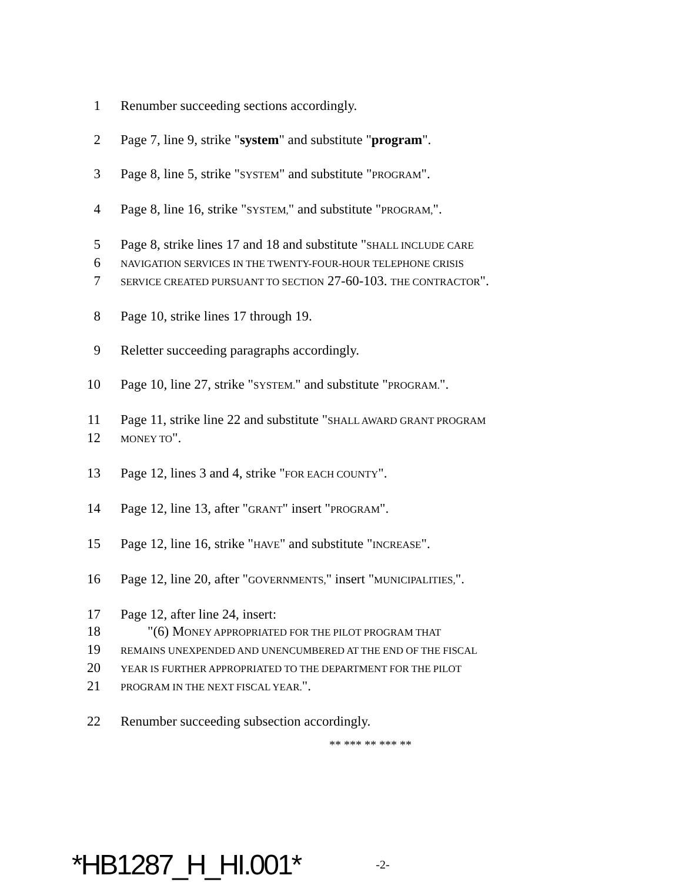1 Renumber succeeding sections accordingly.
2 Page 7, line 9, strike "system" and substitute "program".
3 Page 8, line 5, strike "SYSTEM" and substitute "PROGRAM".
4 Page 8, line 16, strike "SYSTEM," and substitute "PROGRAM,".
5 Page 8, strike lines 17 and 18 and substitute "SHALL INCLUDE CARE
6 NAVIGATION SERVICES IN THE TWENTY-FOUR-HOUR TELEPHONE CRISIS
7 SERVICE CREATED PURSUANT TO SECTION 27-60-103. THE CONTRACTOR".
8 Page 10, strike lines 17 through 19.
9 Reletter succeeding paragraphs accordingly.
10 Page 10, line 27, strike "SYSTEM." and substitute "PROGRAM.".
11 Page 11, strike line 22 and substitute "SHALL AWARD GRANT PROGRAM
12 MONEY TO".
13 Page 12, lines 3 and 4, strike "FOR EACH COUNTY".
14 Page 12, line 13, after "GRANT" insert "PROGRAM".
15 Page 12, line 16, strike "HAVE" and substitute "INCREASE".
16 Page 12, line 20, after "GOVERNMENTS," insert "MUNICIPALITIES,".
17 Page 12, after line 24, insert:
18  "(6) MONEY APPROPRIATED FOR THE PILOT PROGRAM THAT
19 REMAINS UNEXPENDED AND UNENCUMBERED AT THE END OF THE FISCAL
20 YEAR IS FURTHER APPROPRIATED TO THE DEPARTMENT FOR THE PILOT
21 PROGRAM IN THE NEXT FISCAL YEAR.".
22 Renumber succeeding subsection accordingly.
** *** ** *** **
*HB1287_H_HI.001* -2-